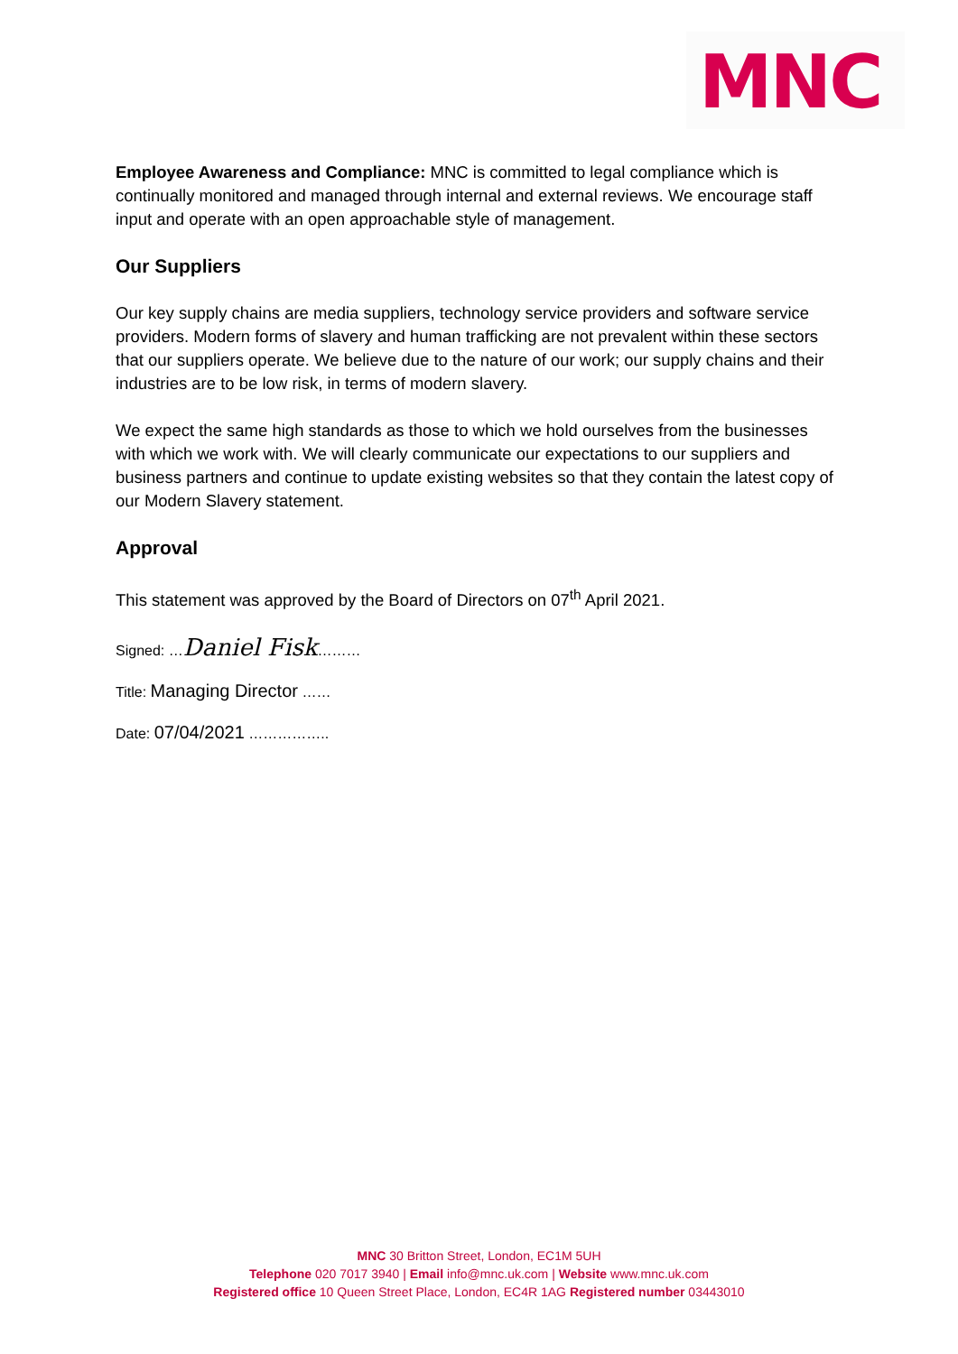MNC
Employee Awareness and Compliance: MNC is committed to legal compliance which is continually monitored and managed through internal and external reviews. We encourage staff input and operate with an open approachable style of management.
Our Suppliers
Our key supply chains are media suppliers, technology service providers and software service providers. Modern forms of slavery and human trafficking are not prevalent within these sectors that our suppliers operate. We believe due to the nature of our work; our supply chains and their industries are to be low risk, in terms of modern slavery.
We expect the same high standards as those to which we hold ourselves from the businesses with which we work with. We will clearly communicate our expectations to our suppliers and business partners and continue to update existing websites so that they contain the latest copy of our Modern Slavery statement.
Approval
This statement was approved by the Board of Directors on 07<sup>th</sup> April 2021.
Signed: …Daniel Fisk………
Title: Managing Director ……
Date: 07/04/2021 ……………..
MNC 30 Britton Street, London, EC1M 5UH
Telephone 020 7017 3940 | Email info@mnc.uk.com | Website www.mnc.uk.com
Registered office 10 Queen Street Place, London, EC4R 1AG Registered number 03443010